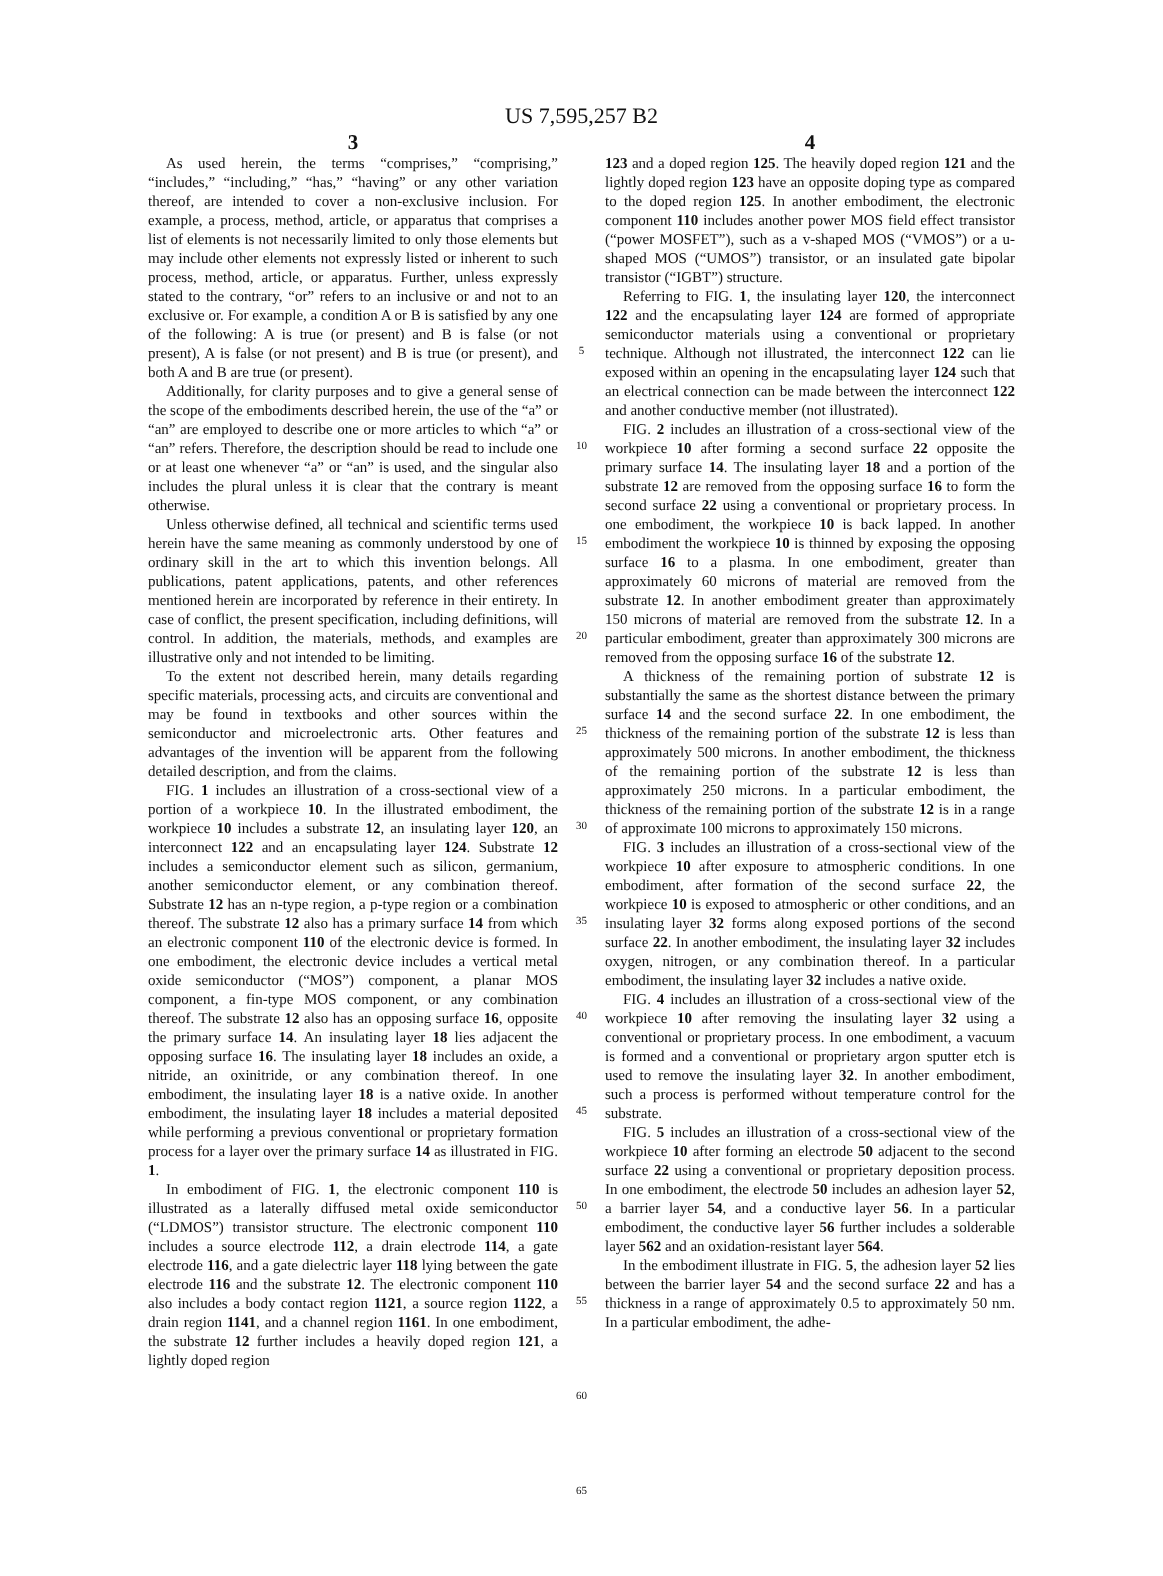US 7,595,257 B2
3
As used herein, the terms “comprises,” “comprising,” “includes,” “including,” “has,” “having” or any other variation thereof, are intended to cover a non-exclusive inclusion. For example, a process, method, article, or apparatus that comprises a list of elements is not necessarily limited to only those elements but may include other elements not expressly listed or inherent to such process, method, article, or apparatus. Further, unless expressly stated to the contrary, “or” refers to an inclusive or and not to an exclusive or. For example, a condition A or B is satisfied by any one of the following: A is true (or present) and B is false (or not present), A is false (or not present) and B is true (or present), and both A and B are true (or present).
Additionally, for clarity purposes and to give a general sense of the scope of the embodiments described herein, the use of the “a” or “an” are employed to describe one or more articles to which “a” or “an” refers. Therefore, the description should be read to include one or at least one whenever “a” or “an” is used, and the singular also includes the plural unless it is clear that the contrary is meant otherwise.
Unless otherwise defined, all technical and scientific terms used herein have the same meaning as commonly understood by one of ordinary skill in the art to which this invention belongs. All publications, patent applications, patents, and other references mentioned herein are incorporated by reference in their entirety. In case of conflict, the present specification, including definitions, will control. In addition, the materials, methods, and examples are illustrative only and not intended to be limiting.
To the extent not described herein, many details regarding specific materials, processing acts, and circuits are conventional and may be found in textbooks and other sources within the semiconductor and microelectronic arts. Other features and advantages of the invention will be apparent from the following detailed description, and from the claims.
FIG. 1 includes an illustration of a cross-sectional view of a portion of a workpiece 10. In the illustrated embodiment, the workpiece 10 includes a substrate 12, an insulating layer 120, an interconnect 122 and an encapsulating layer 124. Substrate 12 includes a semiconductor element such as silicon, germanium, another semiconductor element, or any combination thereof. Substrate 12 has an n-type region, a p-type region or a combination thereof. The substrate 12 also has a primary surface 14 from which an electronic component 110 of the electronic device is formed. In one embodiment, the electronic device includes a vertical metal oxide semiconductor (“MOS”) component, a planar MOS component, a fin-type MOS component, or any combination thereof. The substrate 12 also has an opposing surface 16, opposite the primary surface 14. An insulating layer 18 lies adjacent the opposing surface 16. The insulating layer 18 includes an oxide, a nitride, an oxinitride, or any combination thereof. In one embodiment, the insulating layer 18 is a native oxide. In another embodiment, the insulating layer 18 includes a material deposited while performing a previous conventional or proprietary formation process for a layer over the primary surface 14 as illustrated in FIG. 1.
In embodiment of FIG. 1, the electronic component 110 is illustrated as a laterally diffused metal oxide semiconductor (“LDMOS”) transistor structure. The electronic component 110 includes a source electrode 112, a drain electrode 114, a gate electrode 116, and a gate dielectric layer 118 lying between the gate electrode 116 and the substrate 12. The electronic component 110 also includes a body contact region 1121, a source region 1122, a drain region 1141, and a channel region 1161. In one embodiment, the substrate 12 further includes a heavily doped region 121, a lightly doped region
5
10
15
20
25
30
35
40
45
50
55
60
65
4
123 and a doped region 125. The heavily doped region 121 and the lightly doped region 123 have an opposite doping type as compared to the doped region 125. In another embodiment, the electronic component 110 includes another power MOS field effect transistor (“power MOSFET”), such as a v-shaped MOS (“VMOS”) or a u-shaped MOS (“UMOS”) transistor, or an insulated gate bipolar transistor (“IGBT”) structure.
Referring to FIG. 1, the insulating layer 120, the interconnect 122 and the encapsulating layer 124 are formed of appropriate semiconductor materials using a conventional or proprietary technique. Although not illustrated, the interconnect 122 can lie exposed within an opening in the encapsulating layer 124 such that an electrical connection can be made between the interconnect 122 and another conductive member (not illustrated).
FIG. 2 includes an illustration of a cross-sectional view of the workpiece 10 after forming a second surface 22 opposite the primary surface 14. The insulating layer 18 and a portion of the substrate 12 are removed from the opposing surface 16 to form the second surface 22 using a conventional or proprietary process. In one embodiment, the workpiece 10 is back lapped. In another embodiment the workpiece 10 is thinned by exposing the opposing surface 16 to a plasma. In one embodiment, greater than approximately 60 microns of material are removed from the substrate 12. In another embodiment greater than approximately 150 microns of material are removed from the substrate 12. In a particular embodiment, greater than approximately 300 microns are removed from the opposing surface 16 of the substrate 12.
A thickness of the remaining portion of substrate 12 is substantially the same as the shortest distance between the primary surface 14 and the second surface 22. In one embodiment, the thickness of the remaining portion of the substrate 12 is less than approximately 500 microns. In another embodiment, the thickness of the remaining portion of the substrate 12 is less than approximately 250 microns. In a particular embodiment, the thickness of the remaining portion of the substrate 12 is in a range of approximate 100 microns to approximately 150 microns.
FIG. 3 includes an illustration of a cross-sectional view of the workpiece 10 after exposure to atmospheric conditions. In one embodiment, after formation of the second surface 22, the workpiece 10 is exposed to atmospheric or other conditions, and an insulating layer 32 forms along exposed portions of the second surface 22. In another embodiment, the insulating layer 32 includes oxygen, nitrogen, or any combination thereof. In a particular embodiment, the insulating layer 32 includes a native oxide.
FIG. 4 includes an illustration of a cross-sectional view of the workpiece 10 after removing the insulating layer 32 using a conventional or proprietary process. In one embodiment, a vacuum is formed and a conventional or proprietary argon sputter etch is used to remove the insulating layer 32. In another embodiment, such a process is performed without temperature control for the substrate.
FIG. 5 includes an illustration of a cross-sectional view of the workpiece 10 after forming an electrode 50 adjacent to the second surface 22 using a conventional or proprietary deposition process. In one embodiment, the electrode 50 includes an adhesion layer 52, a barrier layer 54, and a conductive layer 56. In a particular embodiment, the conductive layer 56 further includes a solderable layer 562 and an oxidation-resistant layer 564.
In the embodiment illustrate in FIG. 5, the adhesion layer 52 lies between the barrier layer 54 and the second surface 22 and has a thickness in a range of approximately 0.5 to approximately 50 nm. In a particular embodiment, the adhe-